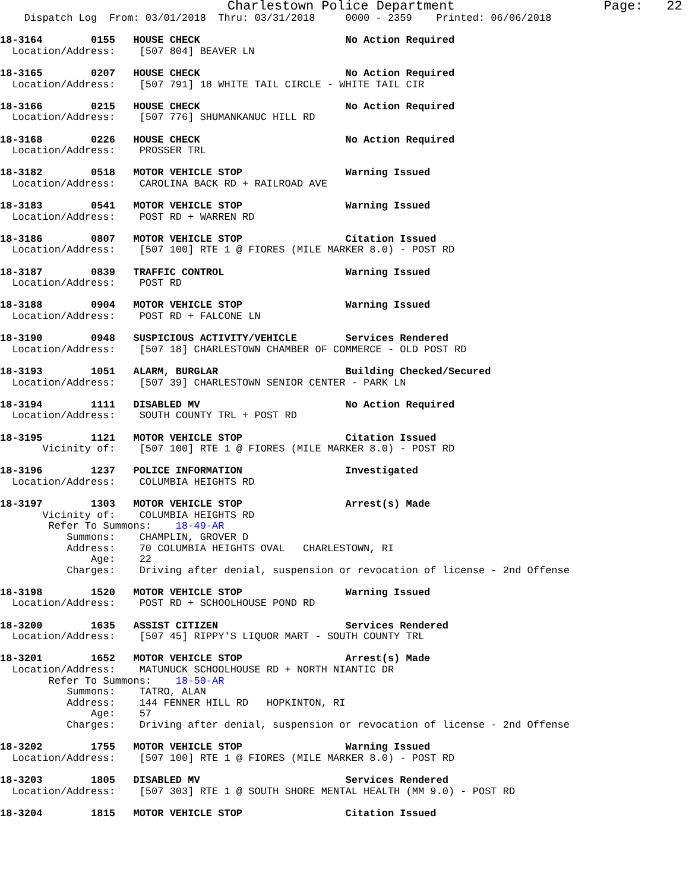Charlestown Police Department                   Page:   22
    Dispatch Log  From: 03/01/2018  Thru: 03/31/2018     0000 - 2359    Printed: 06/06/2018

18-3164        0155   HOUSE CHECK                        No Action Required
  Location/Address:    [507 804] BEAVER LN

18-3165        0207   HOUSE CHECK                        No Action Required
  Location/Address:    [507 791] 18 WHITE TAIL CIRCLE - WHITE TAIL CIR

18-3166        0215   HOUSE CHECK                        No Action Required
  Location/Address:    [507 776] SHUMANKANUC HILL RD

18-3168        0226   HOUSE CHECK                        No Action Required
  Location/Address:    PROSSER TRL

18-3182        0518   MOTOR VEHICLE STOP                 Warning Issued
  Location/Address:    CAROLINA BACK RD + RAILROAD AVE

18-3183        0541   MOTOR VEHICLE STOP                 Warning Issued
  Location/Address:    POST RD + WARREN RD

18-3186        0807   MOTOR VEHICLE STOP                 Citation Issued
  Location/Address:    [507 100] RTE 1 @ FIORES (MILE MARKER 8.0) - POST RD

18-3187        0839   TRAFFIC CONTROL                    Warning Issued
  Location/Address:    POST RD

18-3188        0904   MOTOR VEHICLE STOP                 Warning Issued
  Location/Address:    POST RD + FALCONE LN

18-3190        0948   SUSPICIOUS ACTIVITY/VEHICLE        Services Rendered
  Location/Address:    [507 18] CHARLESTOWN CHAMBER OF COMMERCE - OLD POST RD

18-3193        1051   ALARM, BURGLAR                     Building Checked/Secured
  Location/Address:    [507 39] CHARLESTOWN SENIOR CENTER - PARK LN

18-3194        1111   DISABLED MV                        No Action Required
  Location/Address:    SOUTH COUNTY TRL + POST RD

18-3195        1121   MOTOR VEHICLE STOP                 Citation Issued
       Vicinity of:    [507 100] RTE 1 @ FIORES (MILE MARKER 8.0) - POST RD

18-3196        1237   POLICE INFORMATION                 Investigated
  Location/Address:    COLUMBIA HEIGHTS RD

18-3197        1303   MOTOR VEHICLE STOP                 Arrest(s) Made
       Vicinity of:    COLUMBIA HEIGHTS RD
        Refer To Summons:    18-49-AR
           Summons:    CHAMPLIN, GROVER D
           Address:    70 COLUMBIA HEIGHTS OVAL   CHARLESTOWN, RI
               Age:    22
           Charges:    Driving after denial, suspension or revocation of license - 2nd Offense

18-3198        1520   MOTOR VEHICLE STOP                 Warning Issued
  Location/Address:    POST RD + SCHOOLHOUSE POND RD

18-3200        1635   ASSIST CITIZEN                     Services Rendered
  Location/Address:    [507 45] RIPPY'S LIQUOR MART - SOUTH COUNTY TRL

18-3201        1652   MOTOR VEHICLE STOP                 Arrest(s) Made
  Location/Address:    MATUNUCK SCHOOLHOUSE RD + NORTH NIANTIC DR
        Refer To Summons:    18-50-AR
           Summons:    TATRO, ALAN
           Address:    144 FENNER HILL RD   HOPKINTON, RI
               Age:    57
           Charges:    Driving after denial, suspension or revocation of license - 2nd Offense

18-3202        1755   MOTOR VEHICLE STOP                 Warning Issued
  Location/Address:    [507 100] RTE 1 @ FIORES (MILE MARKER 8.0) - POST RD

18-3203        1805   DISABLED MV                        Services Rendered
  Location/Address:    [507 303] RTE 1 @ SOUTH SHORE MENTAL HEALTH (MM 9.0) - POST RD

18-3204        1815   MOTOR VEHICLE STOP                 Citation Issued